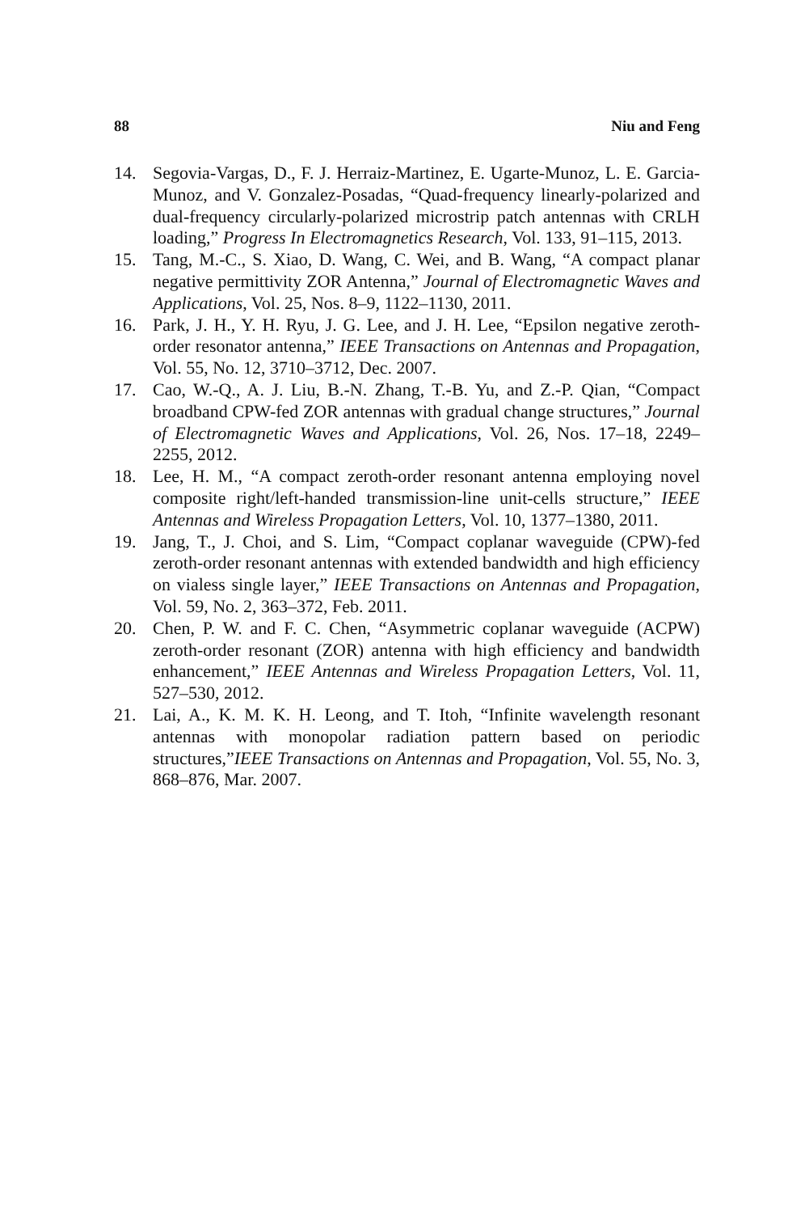88 Niu and Feng
14. Segovia-Vargas, D., F. J. Herraiz-Martinez, E. Ugarte-Munoz, L. E. Garcia-Munoz, and V. Gonzalez-Posadas, “Quad-frequency linearly-polarized and dual-frequency circularly-polarized microstrip patch antennas with CRLH loading,” Progress In Electromagnetics Research, Vol. 133, 91–115, 2013.
15. Tang, M.-C., S. Xiao, D. Wang, C. Wei, and B. Wang, “A compact planar negative permittivity ZOR Antenna,” Journal of Electromagnetic Waves and Applications, Vol. 25, Nos. 8–9, 1122–1130, 2011.
16. Park, J. H., Y. H. Ryu, J. G. Lee, and J. H. Lee, “Epsilon negative zeroth-order resonator antenna,” IEEE Transactions on Antennas and Propagation, Vol. 55, No. 12, 3710–3712, Dec. 2007.
17. Cao, W.-Q., A. J. Liu, B.-N. Zhang, T.-B. Yu, and Z.-P. Qian, “Compact broadband CPW-fed ZOR antennas with gradual change structures,” Journal of Electromagnetic Waves and Applications, Vol. 26, Nos. 17–18, 2249–2255, 2012.
18. Lee, H. M., “A compact zeroth-order resonant antenna employing novel composite right/left-handed transmission-line unit-cells structure,” IEEE Antennas and Wireless Propagation Letters, Vol. 10, 1377–1380, 2011.
19. Jang, T., J. Choi, and S. Lim, “Compact coplanar waveguide (CPW)-fed zeroth-order resonant antennas with extended bandwidth and high efficiency on vialess single layer,” IEEE Transactions on Antennas and Propagation, Vol. 59, No. 2, 363–372, Feb. 2011.
20. Chen, P. W. and F. C. Chen, “Asymmetric coplanar waveguide (ACPW) zeroth-order resonant (ZOR) antenna with high efficiency and bandwidth enhancement,” IEEE Antennas and Wireless Propagation Letters, Vol. 11, 527–530, 2012.
21. Lai, A., K. M. K. H. Leong, and T. Itoh, “Infinite wavelength resonant antennas with monopolar radiation pattern based on periodic structures,”IEEE Transactions on Antennas and Propagation, Vol. 55, No. 3, 868–876, Mar. 2007.